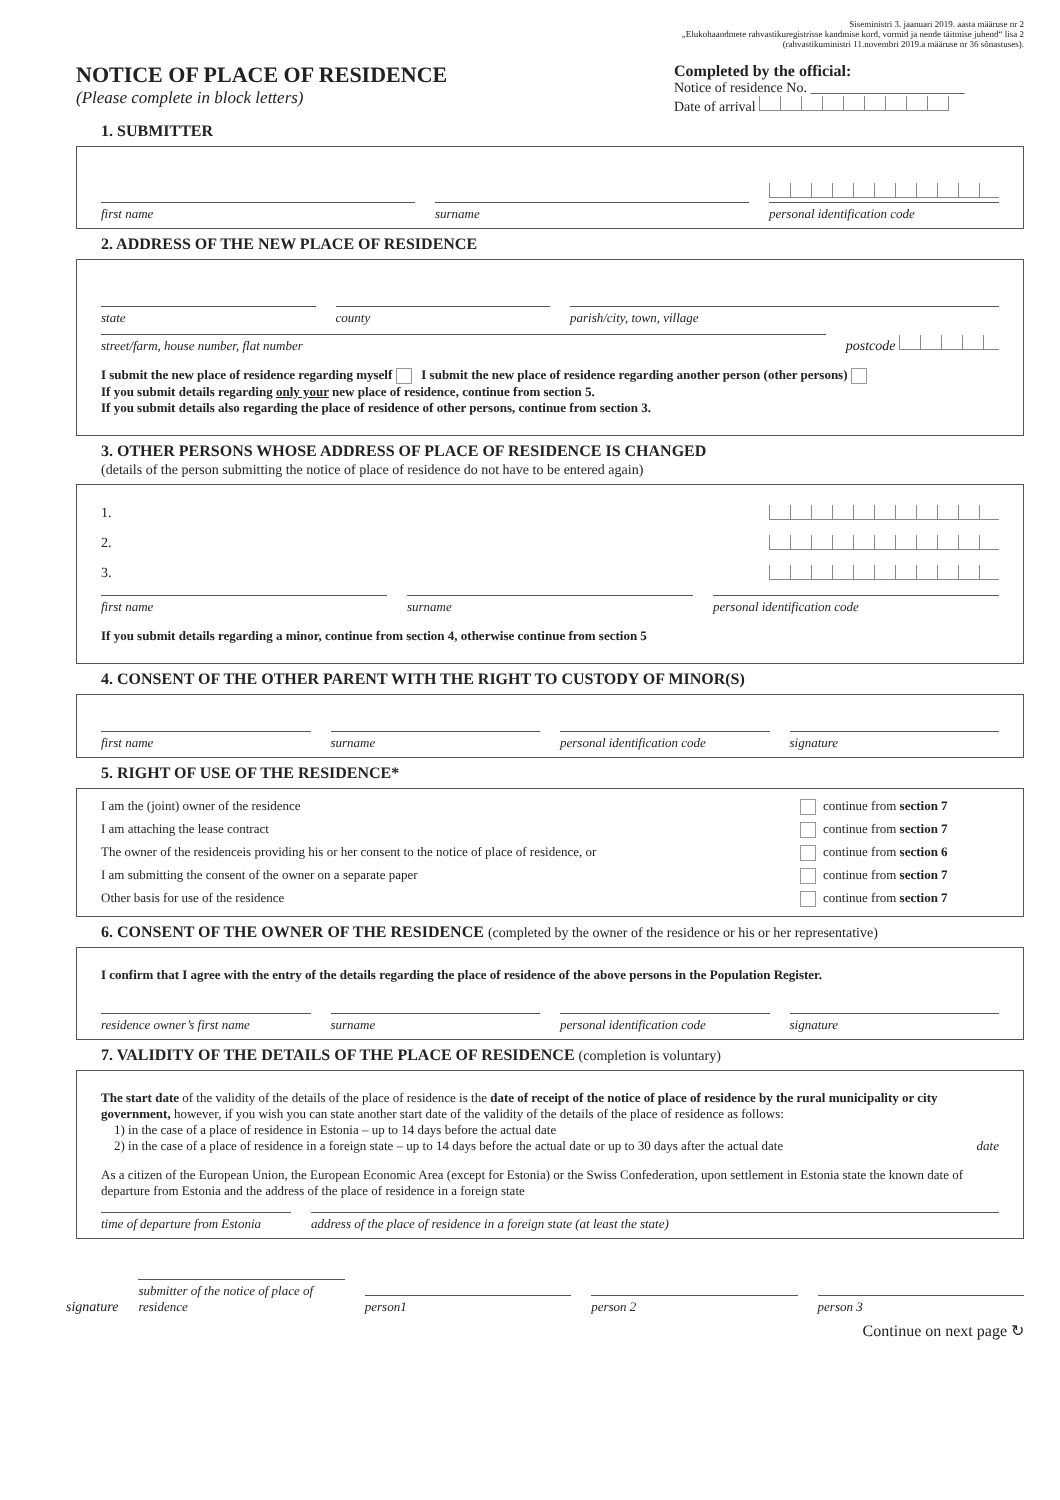Siseministri 3. jaanuari 2019. aasta määruse nr 2
„Elukohaandmete rahvastikuregistrisse kandmise kord, vormid ja nende täitmise juhend“ lisa 2
(rahvastikuministri 11.novembri 2019.a määruse nr 36 sõnastuses).
NOTICE OF PLACE OF RESIDENCE
(Please complete in block letters)
1. SUBMITTER
Completed by the official:
Notice of residence No. ______________________
Date of arrival
first name
surname
personal identification code
2. ADDRESS OF THE NEW PLACE OF RESIDENCE
state
county
parish/city, town, village
street/farm, house number, flat number
postcode
I submit the new place of residence regarding myself I submit the new place of residence regarding another person (other persons)
If you submit details regarding only your new place of residence, continue from section 5.
If you submit details also regarding the place of residence of other persons, continue from section 3.
3. OTHER PERSONS WHOSE ADDRESS OF PLACE OF RESIDENCE IS CHANGED
(details of the person submitting the notice of place of residence do not have to be entered again)
1.
2.
3.
first name
surname
personal identification code
If you submit details regarding a minor, continue from section 4, otherwise continue from section 5
4. CONSENT OF THE OTHER PARENT WITH THE RIGHT TO CUSTODY OF MINOR(S)
first name
surname
personal identification code
signature
5. RIGHT OF USE OF THE RESIDENCE*
| I am the (joint) owner of the residence | | continue from section 7 |
| I am attaching the lease contract | | continue from section 7 |
| The owner of the residenceis providing his or her consent to the notice of place of residence, or | | continue from section 6 |
| I am submitting the consent of the owner on a separate paper | | continue from section 7 |
| Other basis for use of the residence | | continue from section 7 |
6. CONSENT OF THE OWNER OF THE RESIDENCE (completed by the owner of the residence or his or her representative)
I confirm that I agree with the entry of the details regarding the place of residence of the above persons in the Population Register.
residence owner’s first name
surname
personal identification code
signature
7. VALIDITY OF THE DETAILS OF THE PLACE OF RESIDENCE (completion is voluntary)
The start date of the validity of the details of the place of residence is the date of receipt of the notice of place of residence by the rural municipality or city government, however, if you wish you can state another start date of the validity of the details of the place of residence as follows:
1) in the case of a place of residence in Estonia – up to 14 days before the actual date
2) in the case of a place of residence in a foreign state – up to 14 days before the actual date or up to 30 days after the actual date date
As a citizen of the European Union, the European Economic Area (except for Estonia) or the Swiss Confederation, upon settlement in Estonia state the known date of departure from Estonia and the address of the place of residence in a foreign state
time of departure from Estonia
address of the place of residence in a foreign state (at least the state)
signature
submitter of the notice of place of residence
person1
person 2
person 3
Continue on next page ↻